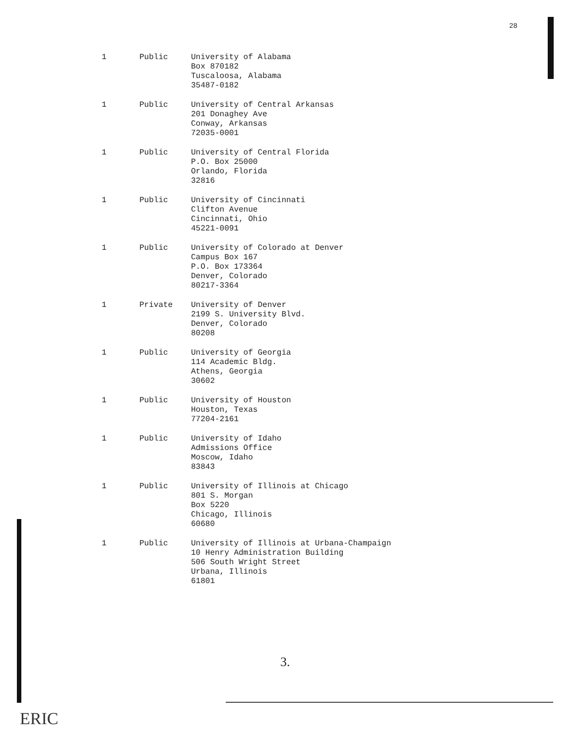28
| 1 | Public | University of Alabama Box 870182 Tuscaloosa, Alabama 35487-0182 |
| 1 | Public | University of Central Arkansas 201 Donaghey Ave Conway, Arkansas 72035-0001 |
| 1 | Public | University of Central Florida P.O. Box 25000 Orlando, Florida 32816 |
| 1 | Public | University of Cincinnati Clifton Avenue Cincinnati, Ohio 45221-0091 |
| 1 | Public | University of Colorado at Denver Campus Box 167 P.O. Box 173364 Denver, Colorado 80217-3364 |
| 1 | Private | University of Denver 2199 S. University Blvd. Denver, Colorado 80208 |
| 1 | Public | University of Georgia 114 Academic Bldg. Athens, Georgia 30602 |
| 1 | Public | University of Houston Houston, Texas 77204-2161 |
| 1 | Public | University of Idaho Admissions Office Moscow, Idaho 83843 |
| 1 | Public | University of Illinois at Chicago 801 S. Morgan Box 5220 Chicago, Illinois 60680 |
| 1 | Public | University of Illinois at Urbana-Champaign 10 Henry Administration Building 506 South Wright Street Urbana, Illinois 61801 |
3.
ERIC